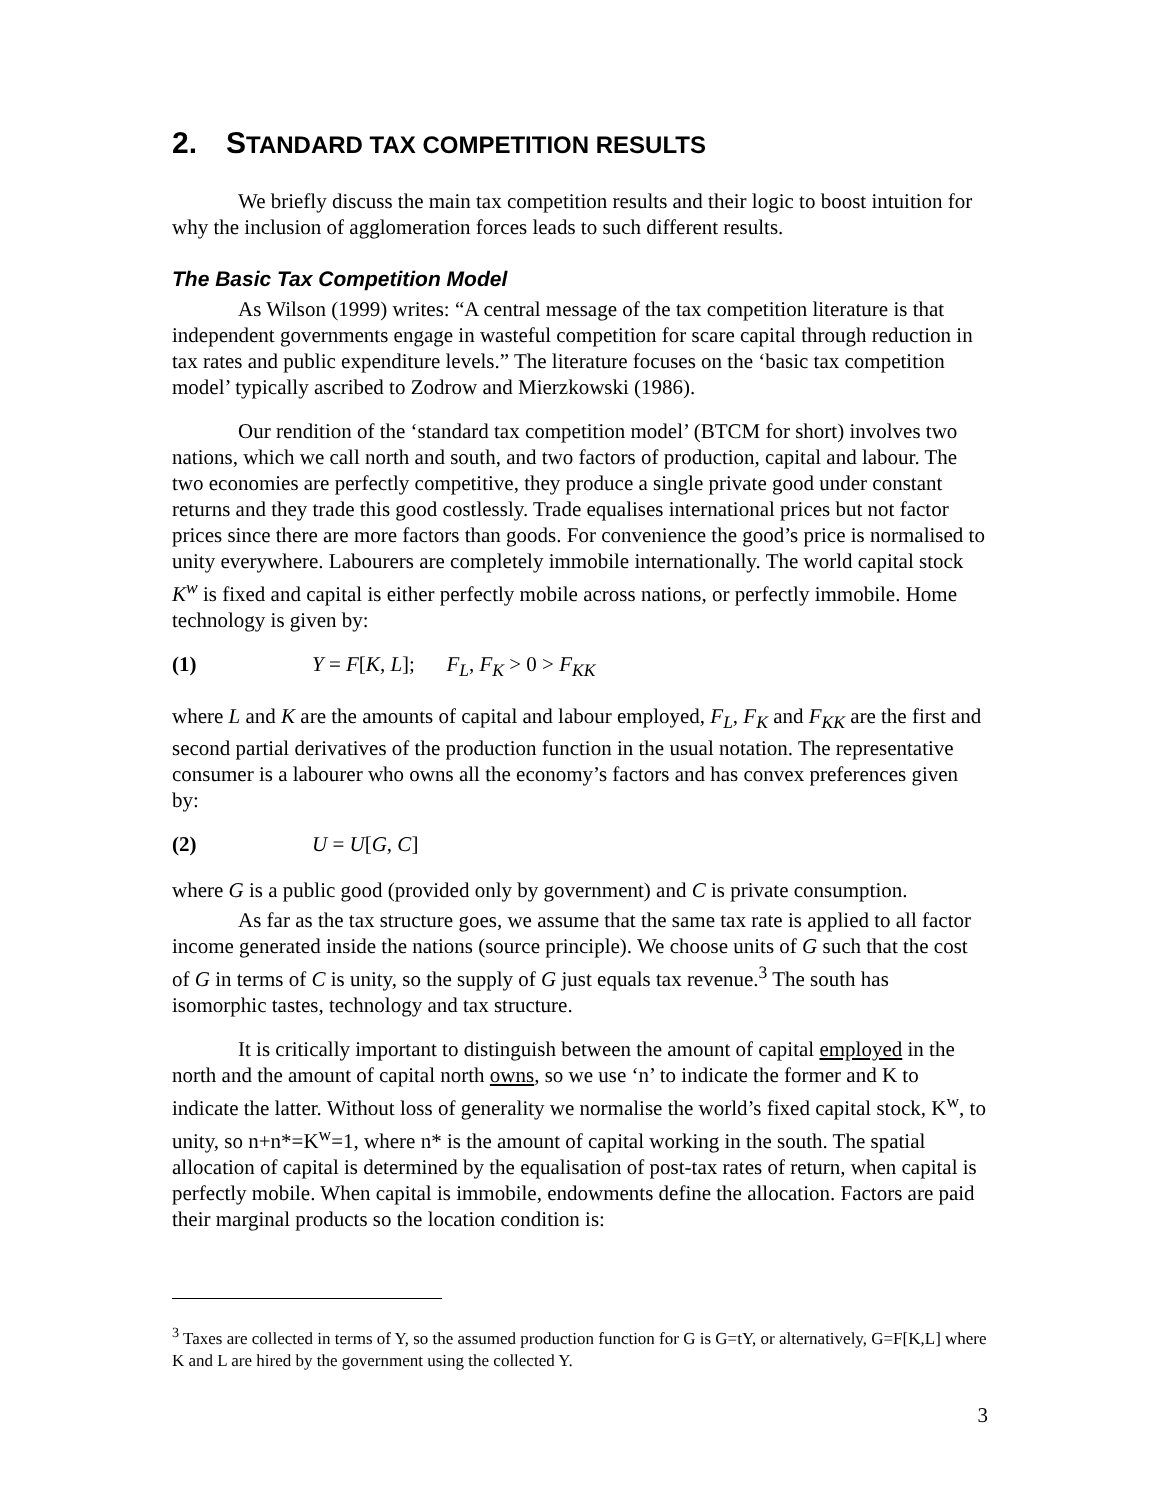2. STANDARD TAX COMPETITION RESULTS
We briefly discuss the main tax competition results and their logic to boost intuition for why the inclusion of agglomeration forces leads to such different results.
The Basic Tax Competition Model
As Wilson (1999) writes: “A central message of the tax competition literature is that independent governments engage in wasteful competition for scare capital through reduction in tax rates and public expenditure levels.” The literature focuses on the ‘basic tax competition model’ typically ascribed to Zodrow and Mierzkowski (1986).
Our rendition of the ‘standard tax competition model’ (BTCM for short) involves two nations, which we call north and south, and two factors of production, capital and labour. The two economies are perfectly competitive, they produce a single private good under constant returns and they trade this good costlessly. Trade equalises international prices but not factor prices since there are more factors than goods. For convenience the good’s price is normalised to unity everywhere. Labourers are completely immobile internationally. The world capital stock K<sup>w</sup> is fixed and capital is either perfectly mobile across nations, or perfectly immobile. Home technology is given by:
(1) Y = F[K, L]; F<sub>L</sub>, F<sub>K</sub> > 0 > F<sub>KK</sub>
where L and K are the amounts of capital and labour employed, F<sub>L</sub>, F<sub>K</sub> and F<sub>KK</sub> are the first and second partial derivatives of the production function in the usual notation. The representative consumer is a labourer who owns all the economy’s factors and has convex preferences given by:
(2) U = U[G, C]
where G is a public good (provided only by government) and C is private consumption.
As far as the tax structure goes, we assume that the same tax rate is applied to all factor income generated inside the nations (source principle). We choose units of G such that the cost of G in terms of C is unity, so the supply of G just equals tax revenue.<sup>3</sup> The south has isomorphic tastes, technology and tax structure.
It is critically important to distinguish between the amount of capital employed in the north and the amount of capital north owns, so we use ‘n’ to indicate the former and K to indicate the latter. Without loss of generality we normalise the world’s fixed capital stock, K<sup>w</sup>, to unity, so n+n*=K<sup>w</sup>=1, where n* is the amount of capital working in the south. The spatial allocation of capital is determined by the equalisation of post-tax rates of return, when capital is perfectly mobile. When capital is immobile, endowments define the allocation. Factors are paid their marginal products so the location condition is:
<sup>3</sup> Taxes are collected in terms of Y, so the assumed production function for G is G=tY, or alternatively, G=F[K,L] where K and L are hired by the government using the collected Y.
3